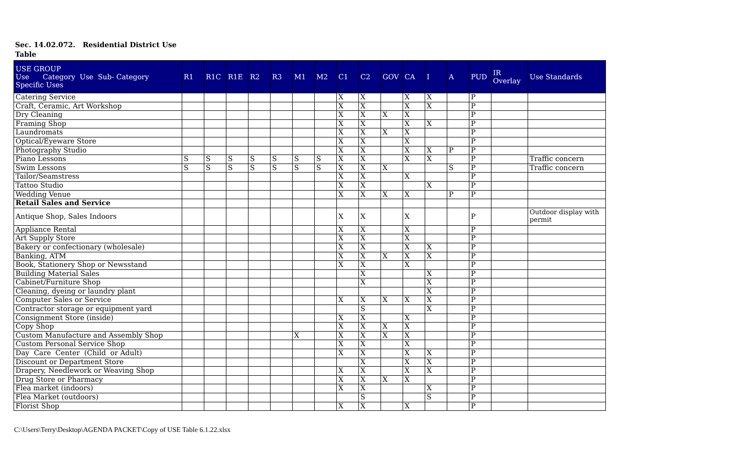Sec. 14.02.072. Residential District Use Table
| USE GROUP Use Category Use Sub- Category Specific Uses | R1 | R1C | R1E | R2 | R3 | M1 | M2 | C1 | C2 | GOV | CA | I | A | PUD | IR Overlay | Use Standards |
| --- | --- | --- | --- | --- | --- | --- | --- | --- | --- | --- | --- | --- | --- | --- | --- | --- |
| Catering Service | | | | | | | | X | X | | X | X | | P | | |
| Craft, Ceramic, Art Workshop | | | | | | | | X | X | | X | X | | P | | |
| Dry Cleaning | | | | | | | | X | X | X | X | | | P | | |
| Framing Shop | | | | | | | | X | X | | X | X | | P | | |
| Laundromats | | | | | | | | X | X | X | X | | | P | | |
| Optical/Eyeware Store | | | | | | | | X | X | | X | | | P | | |
| Photography Studio | | | | | | | | X | X | | X | X | P | P | | |
| Piano Lessons | S | S | S | S | S | S | S | X | X | | X | X | | P | | Traffic concern |
| Swim Lessons | S | S | S | S | S | S | S | X | X | X | | | S | P | | Traffic concern |
| Tailor/Seamstress | | | | | | | | X | X | | X | | | P | | |
| Tattoo Studio | | | | | | | | X | X | | | X | | P | | |
| Wedding Venue | | | | | | | | X | X | X | X | | P | P | | |
| Retail Sales and Service | | | | | | | | | | | | | | | | |
| Antique Shop, Sales Indoors | | | | | | | | X | X | | X | | | P | | Outdoor display with permit |
| Appliance Rental | | | | | | | | X | X | | X | | | P | | |
| Art Supply Store | | | | | | | | X | X | | X | | | P | | |
| Bakery or confectionary (wholesale) | | | | | | | | X | X | | X | X | | P | | |
| Banking, ATM | | | | | | | | X | X | X | X | X | | P | | |
| Book, Stationery Shop or Newsstand | | | | | | | | X | X | | X | | | P | | |
| Building Material Sales | | | | | | | | | X | | | X | | P | | |
| Cabinet/Furniture Shop | | | | | | | | | X | | | X | | P | | |
| Cleaning, dyeing or laundry plant | | | | | | | | | | | | X | | P | | |
| Computer Sales or Service | | | | | | | | X | X | X | X | X | | P | | |
| Contractor storage or equipment yard | | | | | | | | | S | | | X | | P | | |
| Consignment Store (inside) | | | | | | | | X | X | | X | | | P | | |
| Copy Shop | | | | | | | | X | X | X | X | | | P | | |
| Custom Manufacture and Assembly Shop | | | | | | X | | X | X | X | X | | | P | | |
| Custom Personal Service Shop | | | | | | | | X | X | | X | | | P | | |
| Day Care Center (Child or Adult) | | | | | | | | X | X | | X | X | | P | | |
| Discount or Department Store | | | | | | | | | X | | X | X | | P | | |
| Drapery, Needlework or Weaving Shop | | | | | | | | X | X | | X | X | | P | | |
| Drug Store or Pharmacy | | | | | | | | X | X | X | X | | | P | | |
| Flea market (indoors) | | | | | | | | X | X | | | X | | P | | |
| Flea Market (outdoors) | | | | | | | | | S | | | S | | P | | |
| Florist Shop | | | | | | | | X | X | | X | | | P | | |
C:\Users\Terry\Desktop\AGENDA PACKET\Copy of USE Table 6.1.22.xlsx